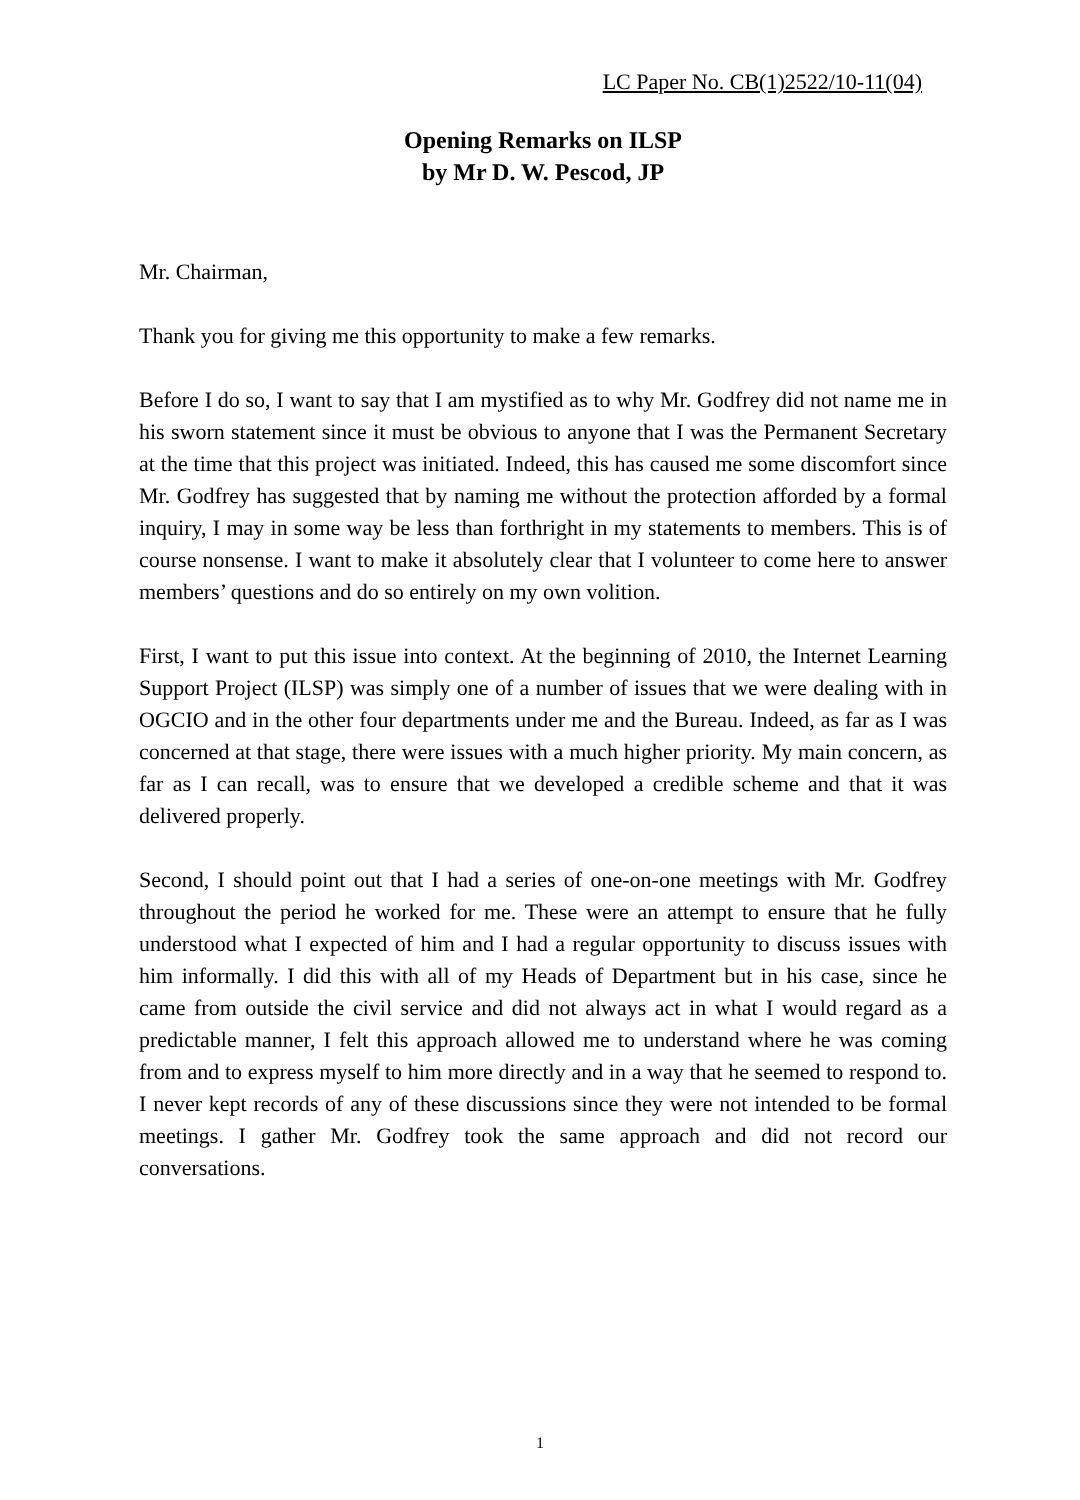LC Paper No. CB(1)2522/10-11(04)
Opening Remarks on ILSP
by Mr D. W. Pescod, JP
Mr. Chairman,
Thank you for giving me this opportunity to make a few remarks.
Before I do so, I want to say that I am mystified as to why Mr. Godfrey did not name me in his sworn statement since it must be obvious to anyone that I was the Permanent Secretary at the time that this project was initiated. Indeed, this has caused me some discomfort since Mr. Godfrey has suggested that by naming me without the protection afforded by a formal inquiry, I may in some way be less than forthright in my statements to members. This is of course nonsense. I want to make it absolutely clear that I volunteer to come here to answer members’ questions and do so entirely on my own volition.
First, I want to put this issue into context. At the beginning of 2010, the Internet Learning Support Project (ILSP) was simply one of a number of issues that we were dealing with in OGCIO and in the other four departments under me and the Bureau. Indeed, as far as I was concerned at that stage, there were issues with a much higher priority. My main concern, as far as I can recall, was to ensure that we developed a credible scheme and that it was delivered properly.
Second, I should point out that I had a series of one-on-one meetings with Mr. Godfrey throughout the period he worked for me. These were an attempt to ensure that he fully understood what I expected of him and I had a regular opportunity to discuss issues with him informally. I did this with all of my Heads of Department but in his case, since he came from outside the civil service and did not always act in what I would regard as a predictable manner, I felt this approach allowed me to understand where he was coming from and to express myself to him more directly and in a way that he seemed to respond to. I never kept records of any of these discussions since they were not intended to be formal meetings. I gather Mr. Godfrey took the same approach and did not record our conversations.
1